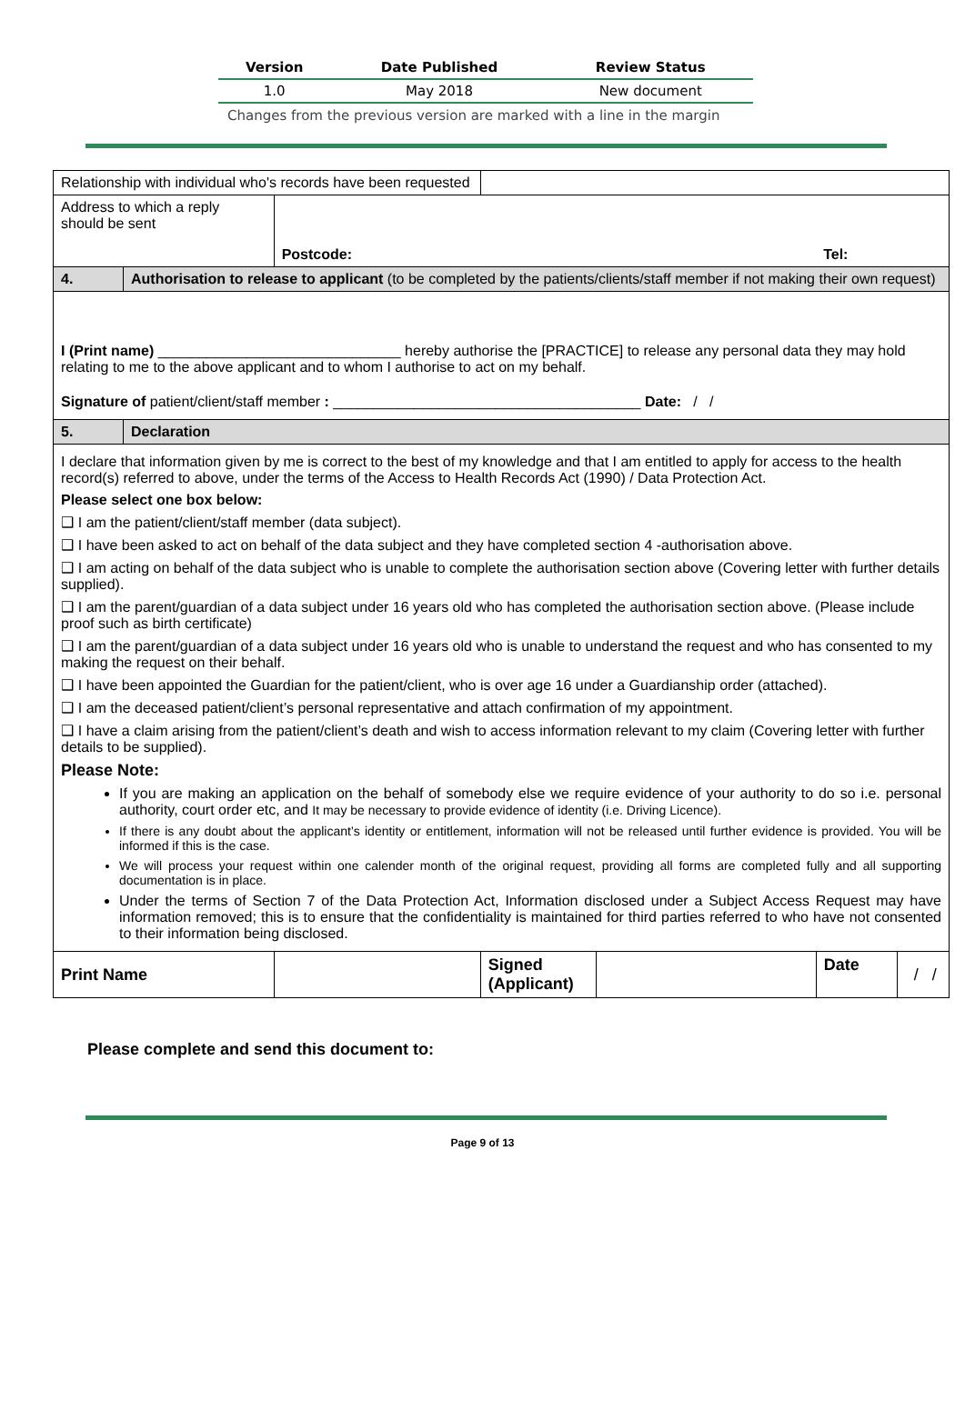| Version | Date Published | Review Status |
| 1.0 | May 2018 | New document |
Changes from the previous version are marked with a line in the margin
| Relationship with individual who's records have been requested | | | | | | |
| Address to which a reply should be sent | | | | | | |
| | | Postcode: | | | Tel: | |
| 4. | Authorisation to release to applicant (to be completed by the patients/clients/staff member if not making their own request) | | | | | |
| I (Print name) ______________________________ hereby authorise the [PRACTICE] to release any personal data they may hold relating to me to the above applicant and to whom I authorise to act on my behalf. Signature of patient/client/staff member : ______________________________________ Date: / / | | | | | | |
| 5. | Declaration | | | | | |
| I declare that information given by me is correct to the best of my knowledge and that I am entitled to apply for access to the health record(s) referred to above, under the terms of the Access to Health Records Act (1990) / Data Protection Act. Please select one box below: ❑ I am the patient/client/staff member (data subject). ❑ I have been asked to act on behalf of the data subject and they have completed section 4 -authorisation above. ❑ I am acting on behalf of the data subject who is unable to complete the authorisation section above (Covering letter with further details supplied). ❑ I am the parent/guardian of a data subject under 16 years old who has completed the authorisation section above. (Please include proof such as birth certificate) ❑ I am the parent/guardian of a data subject under 16 years old who is unable to understand the request and who has consented to my making the request on their behalf. ❑ I have been appointed the Guardian for the patient/client, who is over age 16 under a Guardianship order (attached). ❑ I am the deceased patient/client’s personal representative and attach confirmation of my appointment. ❑ I have a claim arising from the patient/client’s death and wish to access information relevant to my claim (Covering letter with further details to be supplied). Please Note: If you are making an application on the behalf of somebody else we require evidence of your authority to do so i.e. personal authority, court order etc, and It may be necessary to provide evidence of identity (i.e. Driving Licence). If there is any doubt about the applicant’s identity or entitlement, information will not be released until further evidence is provided. You will be informed if this is the case. We will process your request within one calender month of the original request, providing all forms are completed fully and all supporting documentation is in place. Under the terms of Section 7 of the Data Protection Act, Information disclosed under a Subject Access Request may have information removed; this is to ensure that the confidentiality is maintained for third parties referred to who have not consented to their information being disclosed. | | | | | | |
| Print Name | | | Signed (Applicant) | | Date | / / |
Please complete and send this document to:
Page 9 of 13